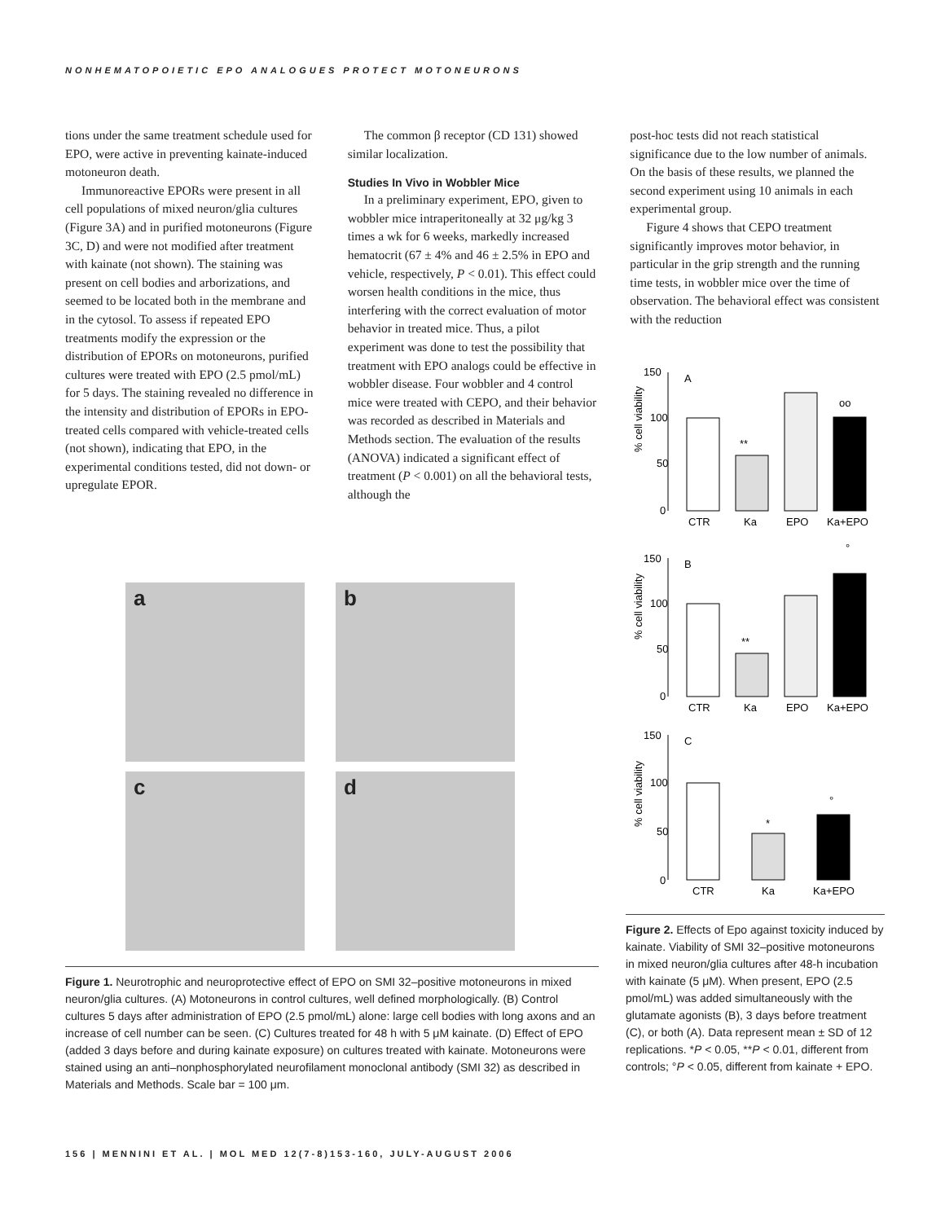NONHEMATOPOIETIC EPO ANALOGUES PROTECT MOTONEURONS
tions under the same treatment schedule used for EPO, were active in preventing kainate-induced motoneuron death.
Immunoreactive EPORs were present in all cell populations of mixed neuron/glia cultures (Figure 3A) and in purified motoneurons (Figure 3C, D) and were not modified after treatment with kainate (not shown). The staining was present on cell bodies and arborizations, and seemed to be located both in the membrane and in the cytosol. To assess if repeated EPO treatments modify the expression or the distribution of EPORs on motoneurons, purified cultures were treated with EPO (2.5 pmol/mL) for 5 days. The staining revealed no difference in the intensity and distribution of EPORs in EPO-treated cells compared with vehicle-treated cells (not shown), indicating that EPO, in the experimental conditions tested, did not down- or upregulate EPOR.
The common β receptor (CD 131) showed similar localization.
Studies In Vivo in Wobbler Mice
In a preliminary experiment, EPO, given to wobbler mice intraperitoneally at 32 μg/kg 3 times a wk for 6 weeks, markedly increased hematocrit (67 ± 4% and 46 ± 2.5% in EPO and vehicle, respectively, P < 0.01). This effect could worsen health conditions in the mice, thus interfering with the correct evaluation of motor behavior in treated mice. Thus, a pilot experiment was done to test the possibility that treatment with EPO analogs could be effective in wobbler disease. Four wobbler and 4 control mice were treated with CEPO, and their behavior was recorded as described in Materials and Methods section. The evaluation of the results (ANOVA) indicated a significant effect of treatment (P < 0.001) on all the behavioral tests, although the
post-hoc tests did not reach statistical significance due to the low number of animals. On the basis of these results, we planned the second experiment using 10 animals in each experimental group.
Figure 4 shows that CEPO treatment significantly improves motor behavior, in particular in the grip strength and the running time tests, in wobbler mice over the time of observation. The behavioral effect was consistent with the reduction
a
b
c
d
Figure 1. Neurotrophic and neuroprotective effect of EPO on SMI 32–positive motoneurons in mixed neuron/glia cultures. (A) Motoneurons in control cultures, well defined morphologically. (B) Control cultures 5 days after administration of EPO (2.5 pmol/mL) alone: large cell bodies with long axons and an increase of cell number can be seen. (C) Cultures treated for 48 h with 5 μM kainate. (D) Effect of EPO (added 3 days before and during kainate exposure) on cultures treated with kainate. Motoneurons were stained using an anti–nonphosphorylated neurofilament monoclonal antibody (SMI 32) as described in Materials and Methods. Scale bar = 100 μm.
150
A
100
50
0
% cell viability
**
oo
CTR
Ka
EPO
Ka+EPO
150
B
100
50
0
% cell viability
**
°
CTR
Ka
EPO
Ka+EPO
150
C
100
50
0
% cell viability
*
°
CTR
Ka
Ka+EPO
Figure 2. Effects of Epo against toxicity induced by kainate. Viability of SMI 32–positive motoneurons in mixed neuron/glia cultures after 48-h incubation with kainate (5 μM). When present, EPO (2.5 pmol/mL) was added simultaneously with the glutamate agonists (B), 3 days before treatment (C), or both (A). Data represent mean ± SD of 12 replications. *P < 0.05, **P < 0.01, different from controls; °P < 0.05, different from kainate + EPO.
156 | MENNINI ET AL. | MOL MED 12(7-8)153-160, JULY-AUGUST 2006